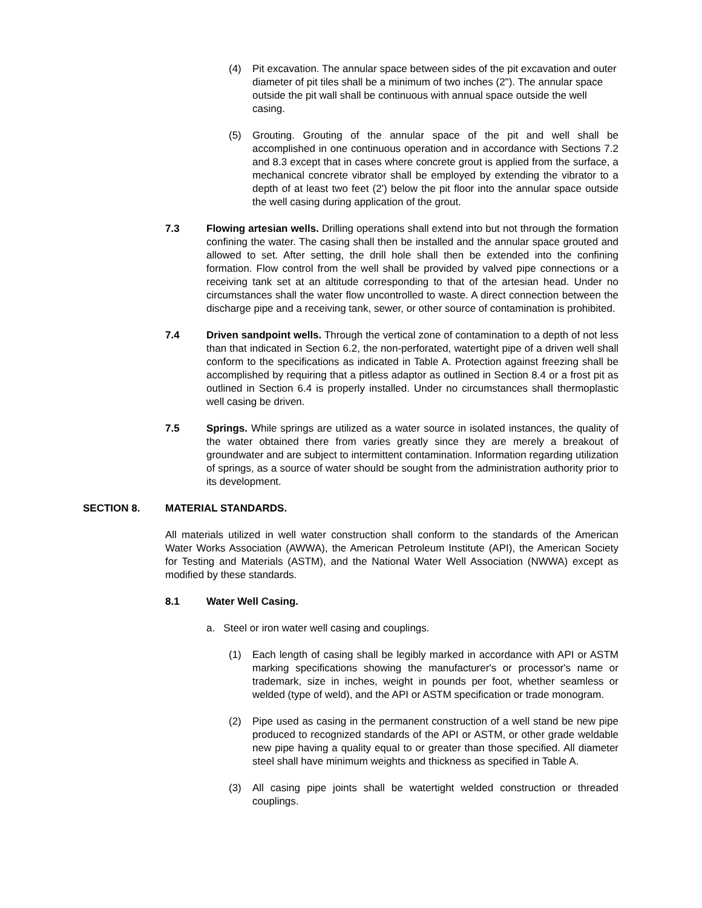(4) Pit excavation. The annular space between sides of the pit excavation and outer diameter of pit tiles shall be a minimum of two inches (2"). The annular space outside the pit wall shall be continuous with annual space outside the well casing.
(5) Grouting. Grouting of the annular space of the pit and well shall be accomplished in one continuous operation and in accordance with Sections 7.2 and 8.3 except that in cases where concrete grout is applied from the surface, a mechanical concrete vibrator shall be employed by extending the vibrator to a depth of at least two feet (2') below the pit floor into the annular space outside the well casing during application of the grout.
7.3 Flowing artesian wells. Drilling operations shall extend into but not through the formation confining the water. The casing shall then be installed and the annular space grouted and allowed to set. After setting, the drill hole shall then be extended into the confining formation. Flow control from the well shall be provided by valved pipe connections or a receiving tank set at an altitude corresponding to that of the artesian head. Under no circumstances shall the water flow uncontrolled to waste. A direct connection between the discharge pipe and a receiving tank, sewer, or other source of contamination is prohibited.
7.4 Driven sandpoint wells. Through the vertical zone of contamination to a depth of not less than that indicated in Section 6.2, the non-perforated, watertight pipe of a driven well shall conform to the specifications as indicated in Table A. Protection against freezing shall be accomplished by requiring that a pitless adaptor as outlined in Section 8.4 or a frost pit as outlined in Section 6.4 is properly installed. Under no circumstances shall thermoplastic well casing be driven.
7.5 Springs. While springs are utilized as a water source in isolated instances, the quality of the water obtained there from varies greatly since they are merely a breakout of groundwater and are subject to intermittent contamination. Information regarding utilization of springs, as a source of water should be sought from the administration authority prior to its development.
SECTION 8. MATERIAL STANDARDS.
All materials utilized in well water construction shall conform to the standards of the American Water Works Association (AWWA), the American Petroleum Institute (API), the American Society for Testing and Materials (ASTM), and the National Water Well Association (NWWA) except as modified by these standards.
8.1 Water Well Casing.
a. Steel or iron water well casing and couplings.
(1) Each length of casing shall be legibly marked in accordance with API or ASTM marking specifications showing the manufacturer's or processor's name or trademark, size in inches, weight in pounds per foot, whether seamless or welded (type of weld), and the API or ASTM specification or trade monogram.
(2) Pipe used as casing in the permanent construction of a well stand be new pipe produced to recognized standards of the API or ASTM, or other grade weldable new pipe having a quality equal to or greater than those specified. All diameter steel shall have minimum weights and thickness as specified in Table A.
(3) All casing pipe joints shall be watertight welded construction or threaded couplings.